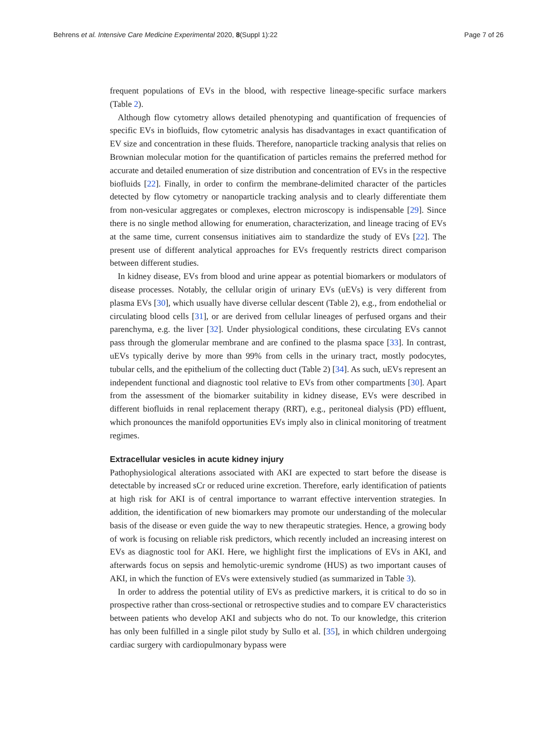Behrens et al. Intensive Care Medicine Experimental 2020, 8(Suppl 1):22 Page 7 of 26
frequent populations of EVs in the blood, with respective lineage-specific surface markers (Table 2).
Although flow cytometry allows detailed phenotyping and quantification of frequencies of specific EVs in biofluids, flow cytometric analysis has disadvantages in exact quantification of EV size and concentration in these fluids. Therefore, nanoparticle tracking analysis that relies on Brownian molecular motion for the quantification of particles remains the preferred method for accurate and detailed enumeration of size distribution and concentration of EVs in the respective biofluids [22]. Finally, in order to confirm the membrane-delimited character of the particles detected by flow cytometry or nanoparticle tracking analysis and to clearly differentiate them from non-vesicular aggregates or complexes, electron microscopy is indispensable [29]. Since there is no single method allowing for enumeration, characterization, and lineage tracing of EVs at the same time, current consensus initiatives aim to standardize the study of EVs [22]. The present use of different analytical approaches for EVs frequently restricts direct comparison between different studies.
In kidney disease, EVs from blood and urine appear as potential biomarkers or modulators of disease processes. Notably, the cellular origin of urinary EVs (uEVs) is very different from plasma EVs [30], which usually have diverse cellular descent (Table 2), e.g., from endothelial or circulating blood cells [31], or are derived from cellular lineages of perfused organs and their parenchyma, e.g. the liver [32]. Under physiological conditions, these circulating EVs cannot pass through the glomerular membrane and are confined to the plasma space [33]. In contrast, uEVs typically derive by more than 99% from cells in the urinary tract, mostly podocytes, tubular cells, and the epithelium of the collecting duct (Table 2) [34]. As such, uEVs represent an independent functional and diagnostic tool relative to EVs from other compartments [30]. Apart from the assessment of the biomarker suitability in kidney disease, EVs were described in different biofluids in renal replacement therapy (RRT), e.g., peritoneal dialysis (PD) effluent, which pronounces the manifold opportunities EVs imply also in clinical monitoring of treatment regimes.
Extracellular vesicles in acute kidney injury
Pathophysiological alterations associated with AKI are expected to start before the disease is detectable by increased sCr or reduced urine excretion. Therefore, early identification of patients at high risk for AKI is of central importance to warrant effective intervention strategies. In addition, the identification of new biomarkers may promote our understanding of the molecular basis of the disease or even guide the way to new therapeutic strategies. Hence, a growing body of work is focusing on reliable risk predictors, which recently included an increasing interest on EVs as diagnostic tool for AKI. Here, we highlight first the implications of EVs in AKI, and afterwards focus on sepsis and hemolytic-uremic syndrome (HUS) as two important causes of AKI, in which the function of EVs were extensively studied (as summarized in Table 3).
In order to address the potential utility of EVs as predictive markers, it is critical to do so in prospective rather than cross-sectional or retrospective studies and to compare EV characteristics between patients who develop AKI and subjects who do not. To our knowledge, this criterion has only been fulfilled in a single pilot study by Sullo et al. [35], in which children undergoing cardiac surgery with cardiopulmonary bypass were